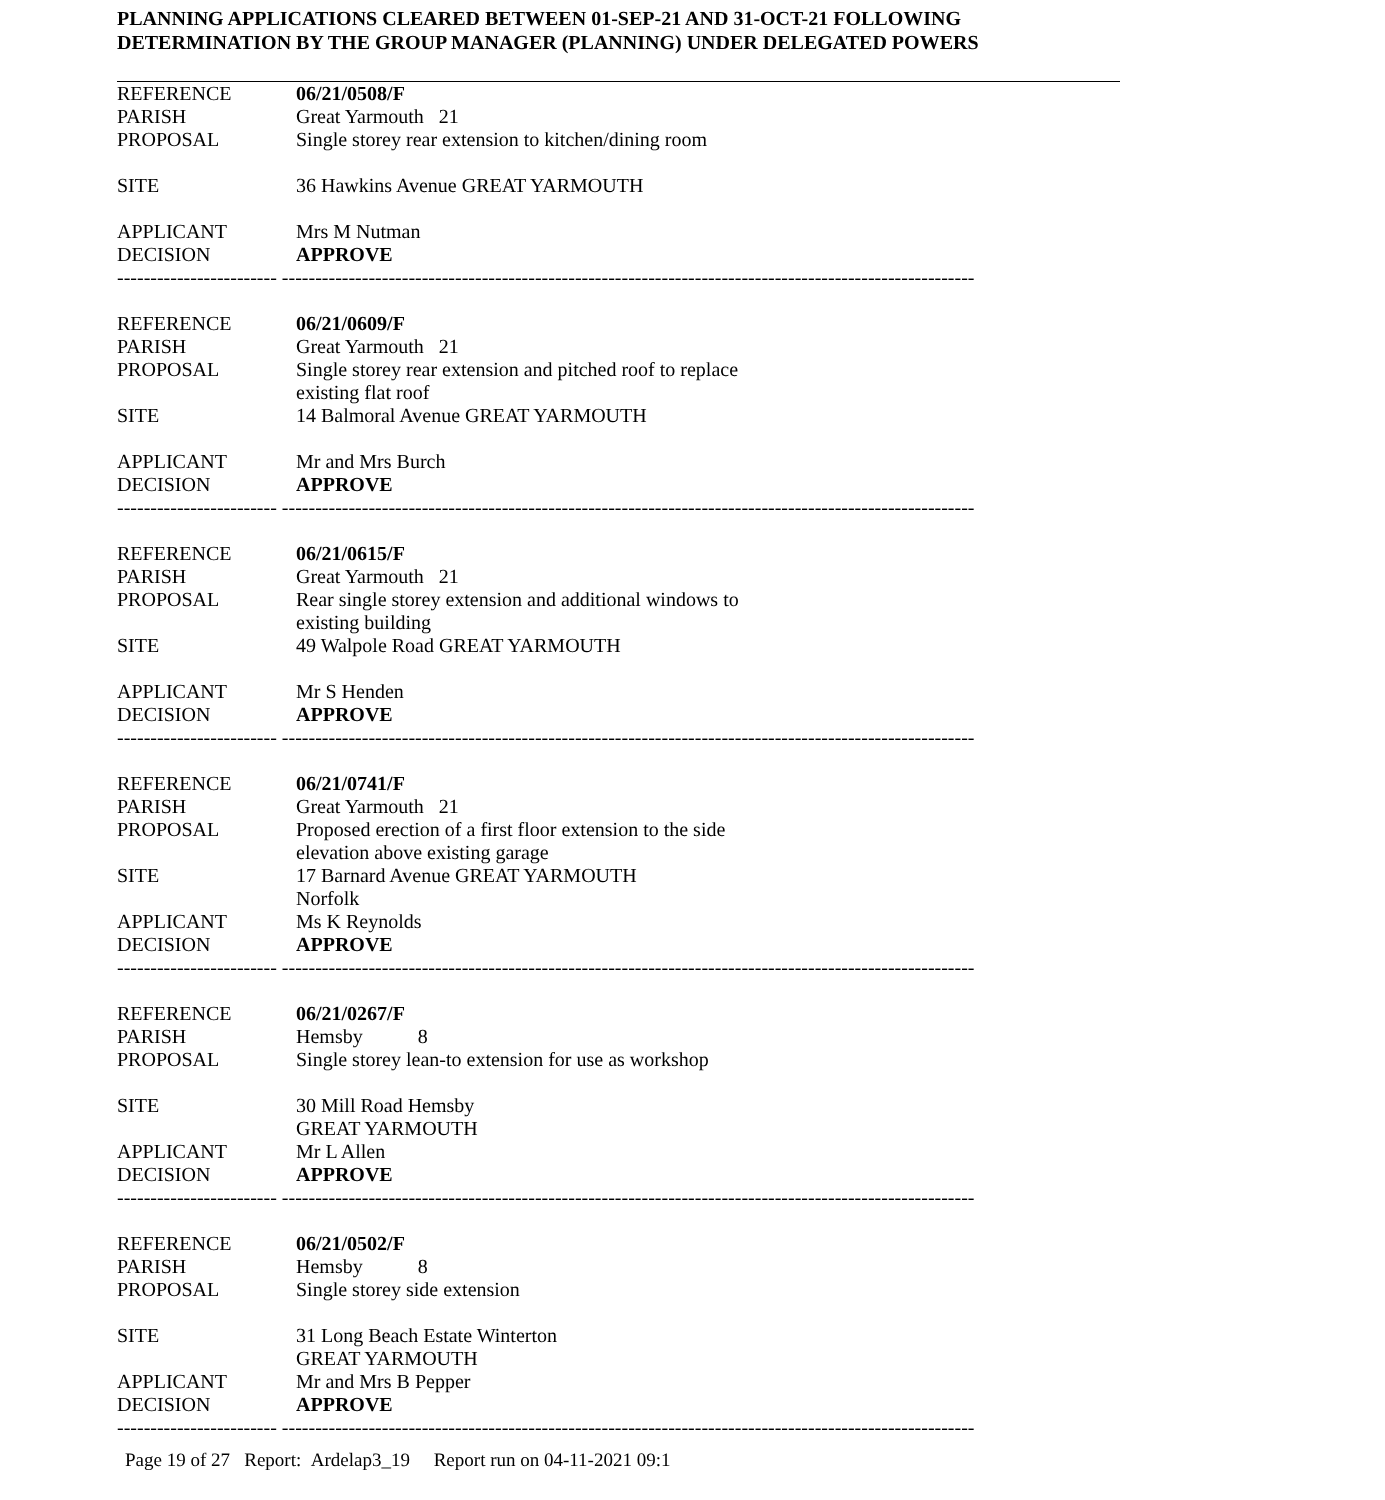PLANNING APPLICATIONS CLEARED BETWEEN 01-SEP-21 AND 31-OCT-21 FOLLOWING
DETERMINATION BY THE GROUP MANAGER (PLANNING) UNDER DELEGATED POWERS
REFERENCE 06/21/0508/F
PARISH Great Yarmouth 21
PROPOSAL Single storey rear extension to kitchen/dining room
SITE 36 Hawkins Avenue GREAT YARMOUTH
APPLICANT Mrs M Nutman
DECISION APPROVE
------------------------ --------------------------------------------------------------------------------------------------------
REFERENCE 06/21/0609/F
PARISH Great Yarmouth 21
PROPOSAL Single storey rear extension and pitched roof to replace
existing flat roof
SITE 14 Balmoral Avenue GREAT YARMOUTH
APPLICANT Mr and Mrs Burch
DECISION APPROVE
------------------------ --------------------------------------------------------------------------------------------------------
REFERENCE 06/21/0615/F
PARISH Great Yarmouth 21
PROPOSAL Rear single storey extension and additional windows to
existing building
SITE 49 Walpole Road GREAT YARMOUTH
APPLICANT Mr S Henden
DECISION APPROVE
------------------------ --------------------------------------------------------------------------------------------------------
REFERENCE 06/21/0741/F
PARISH Great Yarmouth 21
PROPOSAL Proposed erection of a first floor extension to the side
elevation above existing garage
SITE 17 Barnard Avenue GREAT YARMOUTH
Norfolk
APPLICANT Ms K Reynolds
DECISION APPROVE
------------------------ --------------------------------------------------------------------------------------------------------
REFERENCE 06/21/0267/F
PARISH Hemsby 8
PROPOSAL Single storey lean-to extension for use as workshop
SITE 30 Mill Road Hemsby
GREAT YARMOUTH
APPLICANT Mr L Allen
DECISION APPROVE
------------------------ --------------------------------------------------------------------------------------------------------
REFERENCE 06/21/0502/F
PARISH Hemsby 8
PROPOSAL Single storey side extension
SITE 31 Long Beach Estate Winterton
GREAT YARMOUTH
APPLICANT Mr and Mrs B Pepper
DECISION APPROVE
------------------------ --------------------------------------------------------------------------------------------------------
Page 19 of 27 Report: Ardelap3_19 Report run on 04-11-2021 09:1